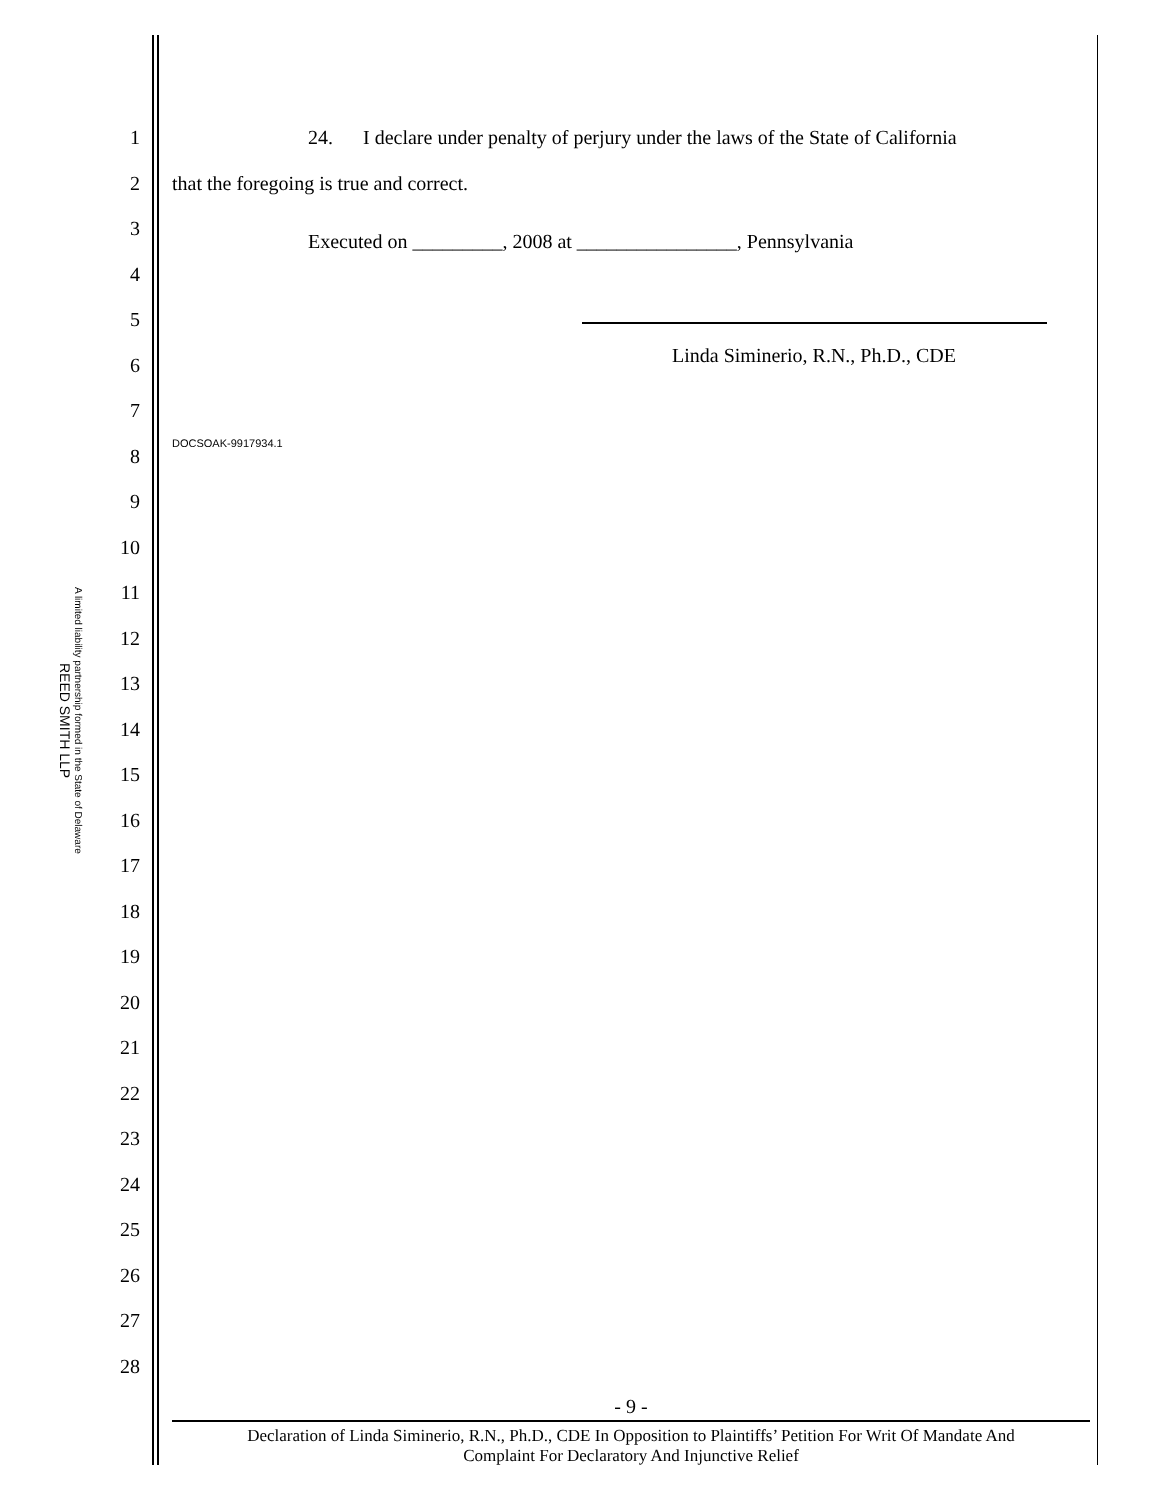REED SMITH LLP
A limited liability partnership formed in the State of Delaware
1
2
3
4
5
6
7
8
9
10
11
12
13
14
15
16
17
18
19
20
21
22
23
24
25
26
27
28
24. I declare under penalty of perjury under the laws of the State of California
that the foregoing is true and correct.
Executed on _________, 2008 at ________________, Pennsylvania
Linda Siminerio, R.N., Ph.D., CDE
DOCSOAK-9917934.1
- 9 -
Declaration of Linda Siminerio, R.N., Ph.D., CDE In Opposition to Plaintiffs’ Petition For Writ Of Mandate And
Complaint For Declaratory And Injunctive Relief